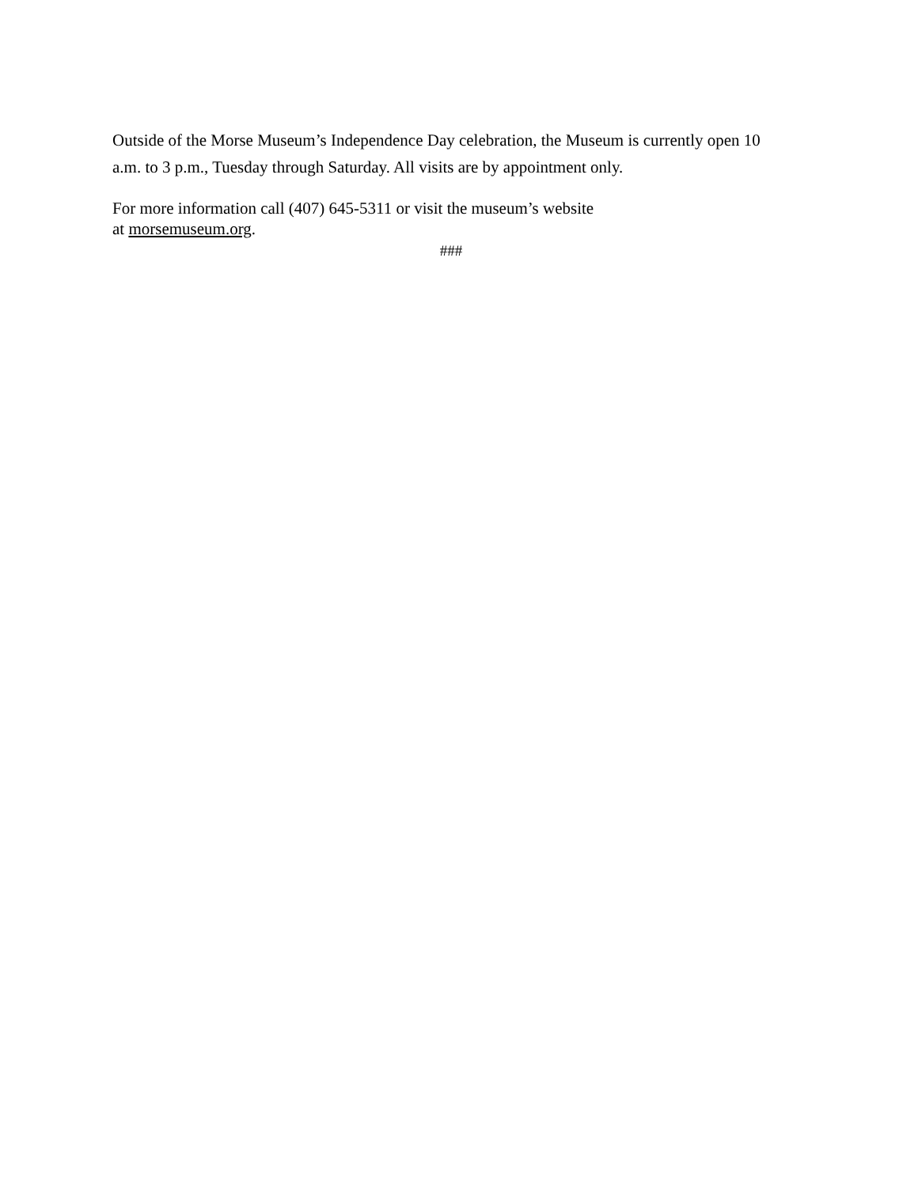Outside of the Morse Museum’s Independence Day celebration, the Museum is currently open 10 a.m. to 3 p.m., Tuesday through Saturday. All visits are by appointment only.
For more information call (407) 645-5311 or visit the museum’s website
at morsemuseum.org.
###